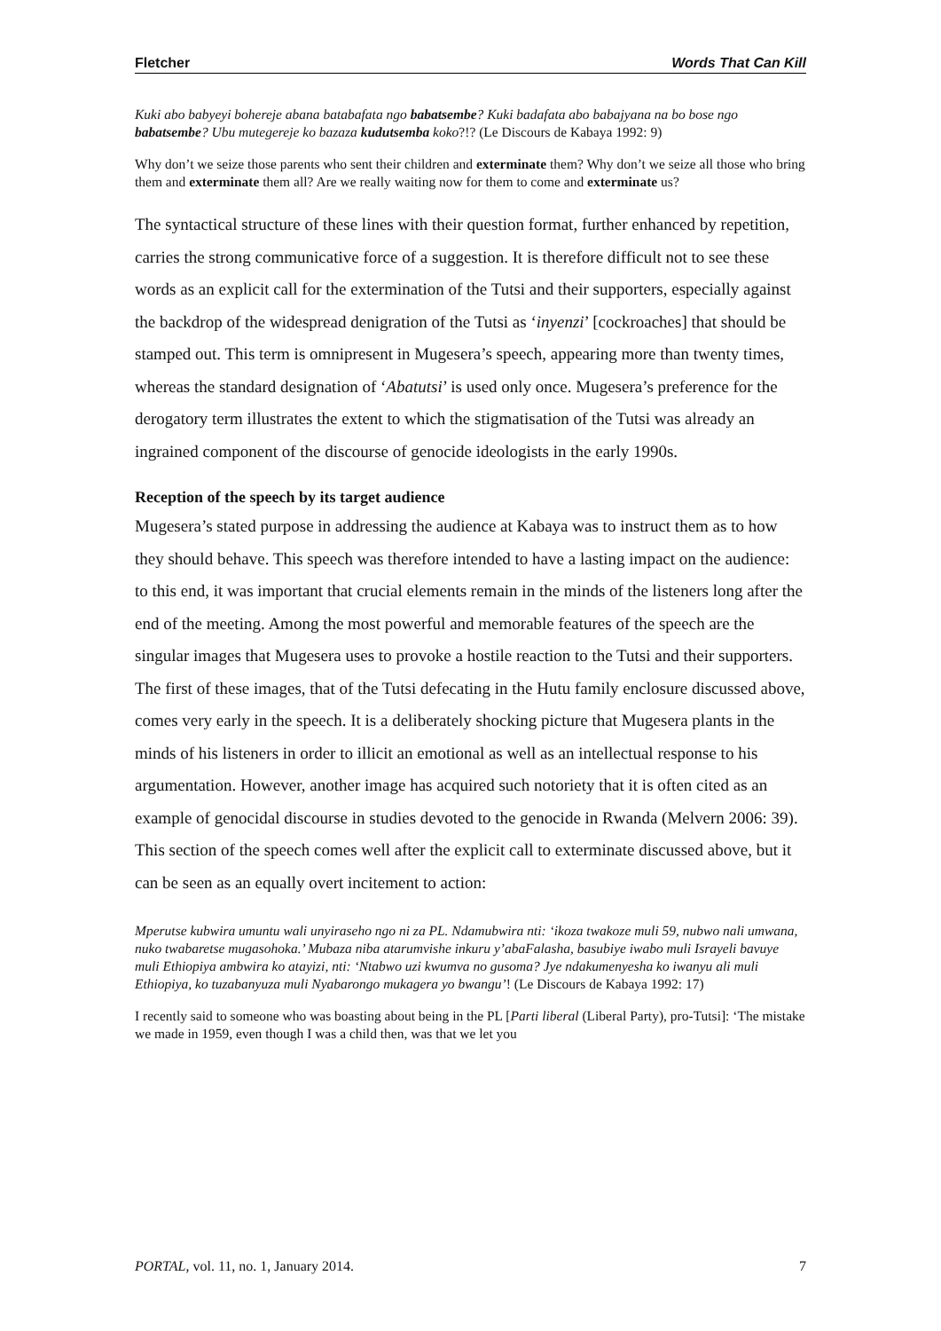Fletcher Words That Can Kill
Kuki abo babyeyi bohereje abana batabafata ngo babatsembe? Kuki badafata abo babajyana na bo bose ngo babatsembe? Ubu mutegereje ko bazaza kudutsemba koko?!? (Le Discours de Kabaya 1992: 9)
Why don’t we seize those parents who sent their children and exterminate them? Why don’t we seize all those who bring them and exterminate them all? Are we really waiting now for them to come and exterminate us?
The syntactical structure of these lines with their question format, further enhanced by repetition, carries the strong communicative force of a suggestion. It is therefore difficult not to see these words as an explicit call for the extermination of the Tutsi and their supporters, especially against the backdrop of the widespread denigration of the Tutsi as ‘inyenzi’ [cockroaches] that should be stamped out. This term is omnipresent in Mugesera’s speech, appearing more than twenty times, whereas the standard designation of ‘Abatutsi’ is used only once. Mugesera’s preference for the derogatory term illustrates the extent to which the stigmatisation of the Tutsi was already an ingrained component of the discourse of genocide ideologists in the early 1990s.
Reception of the speech by its target audience
Mugesera’s stated purpose in addressing the audience at Kabaya was to instruct them as to how they should behave. This speech was therefore intended to have a lasting impact on the audience: to this end, it was important that crucial elements remain in the minds of the listeners long after the end of the meeting. Among the most powerful and memorable features of the speech are the singular images that Mugesera uses to provoke a hostile reaction to the Tutsi and their supporters. The first of these images, that of the Tutsi defecating in the Hutu family enclosure discussed above, comes very early in the speech. It is a deliberately shocking picture that Mugesera plants in the minds of his listeners in order to illicit an emotional as well as an intellectual response to his argumentation. However, another image has acquired such notoriety that it is often cited as an example of genocidal discourse in studies devoted to the genocide in Rwanda (Melvern 2006: 39). This section of the speech comes well after the explicit call to exterminate discussed above, but it can be seen as an equally overt incitement to action:
Mperutse kubwira umuntu wali unyiraseho ngo ni za PL. Ndamubwira nti: ‘ikoza twakoze muli 59, nubwo nali umwana, nuko twabaretse mugasohoka.’ Mubaza niba atarumvishe inkuru y’abaFalasha, basubiye iwabo muli Israyeli bavuye muli Ethiopiya ambwira ko atayizi, nti: ‘Ntabwo uzi kwumva no gusoma? Jye ndakumenyesha ko iwanyu ali muli Ethiopiya, ko tuzabanyuza muli Nyabarongo mukagera yo bwangu’! (Le Discours de Kabaya 1992: 17)
I recently said to someone who was boasting about being in the PL [Parti liberal (Liberal Party), pro-Tutsi]: ‘The mistake we made in 1959, even though I was a child then, was that we let you
PORTAL, vol. 11, no. 1, January 2014. 7